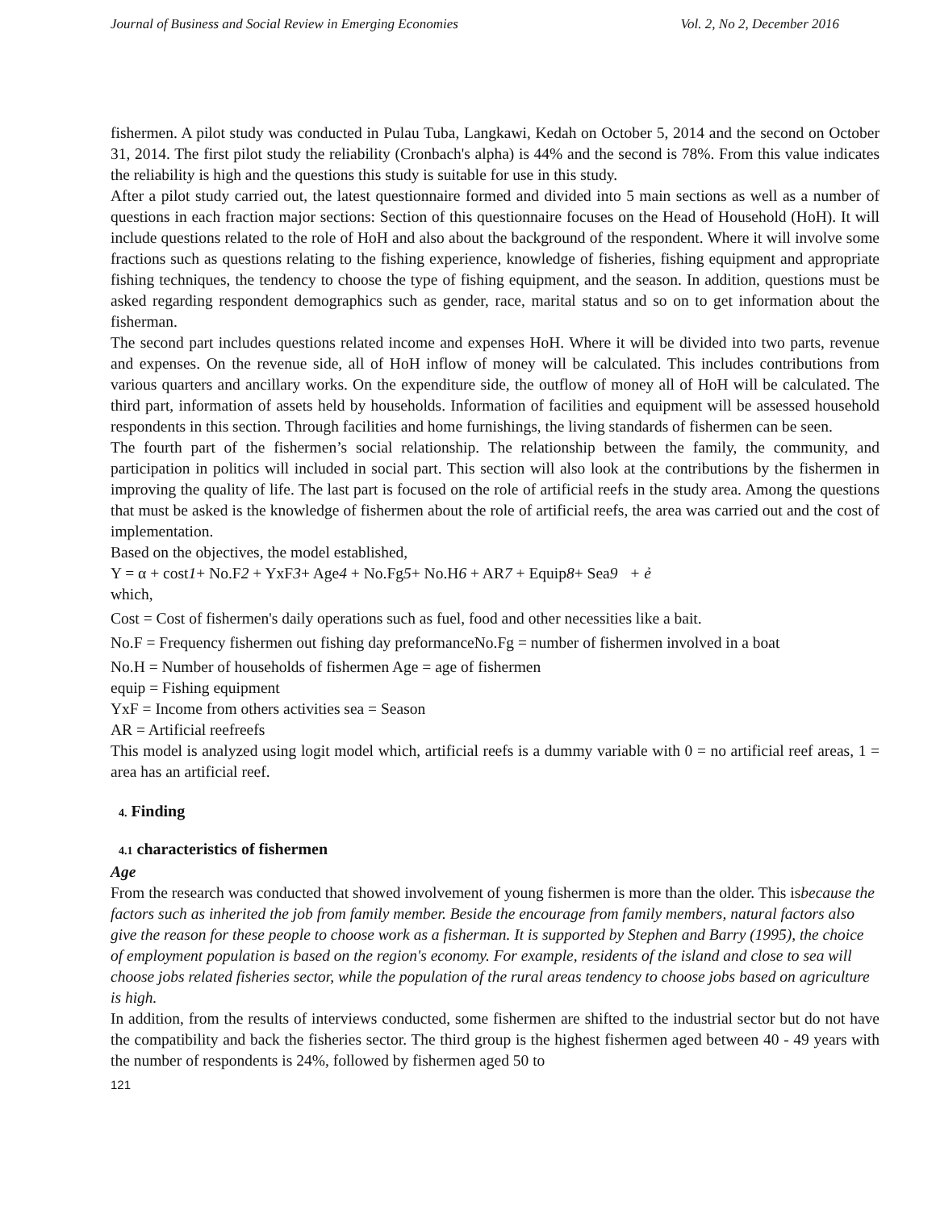Journal of Business and Social Review in Emerging Economies Vol. 2, No 2, December 2016
fishermen. A pilot study was conducted in Pulau Tuba, Langkawi, Kedah on October 5, 2014 and the second on October 31, 2014. The first pilot study the reliability (Cronbach's alpha) is 44% and the second is 78%. From this value indicates the reliability is high and the questions this study is suitable for use in this study.
After a pilot study carried out, the latest questionnaire formed and divided into 5 main sections as well as a number of questions in each fraction major sections: Section of this questionnaire focuses on the Head of Household (HoH). It will include questions related to the role of HoH and also about the background of the respondent. Where it will involve some fractions such as questions relating to the fishing experience, knowledge of fisheries, fishing equipment and appropriate fishing techniques, the tendency to choose the type of fishing equipment, and the season. In addition, questions must be asked regarding respondent demographics such as gender, race, marital status and so on to get information about the fisherman.
The second part includes questions related income and expenses HoH. Where it will be divided into two parts, revenue and expenses. On the revenue side, all of HoH inflow of money will be calculated. This includes contributions from various quarters and ancillary works. On the expenditure side, the outflow of money all of HoH will be calculated. The third part, information of assets held by households. Information of facilities and equipment will be assessed household respondents in this section. Through facilities and home furnishings, the living standards of fishermen can be seen.
The fourth part of the fishermen’s social relationship. The relationship between the family, the community, and participation in politics will included in social part. This section will also look at the contributions by the fishermen in improving the quality of life. The last part is focused on the role of artificial reefs in the study area. Among the questions that must be asked is the knowledge of fishermen about the role of artificial reefs, the area was carried out and the cost of implementation.
Based on the objectives, the model established,
Y = α + cost1+ No.F2 + YxF3+ Age4 + No.Fg5+ No.H6 + AR7 + Equip8+ Sea9 + ẻ
which,
Cost = Cost of fishermen's daily operations such as fuel, food and other necessities like a bait.
No.F = Frequency fishermen out fishing day preformanceNo.Fg = number of fishermen involved in a boat
No.H = Number of households of fishermen Age = age of fishermen
equip = Fishing equipment
YxF = Income from others activities sea = Season
AR = Artificial reefreefs
This model is analyzed using logit model which, artificial reefs is a dummy variable with 0 = no artificial reef areas, 1 = area has an artificial reef.
4. Finding
4.1 characteristics of fishermen
Age
From the research was conducted that showed involvement of young fishermen is more than the older. This isbecause the factors such as inherited the job from family member. Beside the encourage from family members, natural factors also give the reason for these people to choose work as a fisherman. It is supported by Stephen and Barry (1995), the choice of employment population is based on the region's economy. For example, residents of the island and close to sea will choose jobs related fisheries sector, while the population of the rural areas tendency to choose jobs based on agriculture is high.
In addition, from the results of interviews conducted, some fishermen are shifted to the industrial sector but do not have the compatibility and back the fisheries sector. The third group is the highest fishermen aged between 40 - 49 years with the number of respondents is 24%, followed by fishermen aged 50 to
121